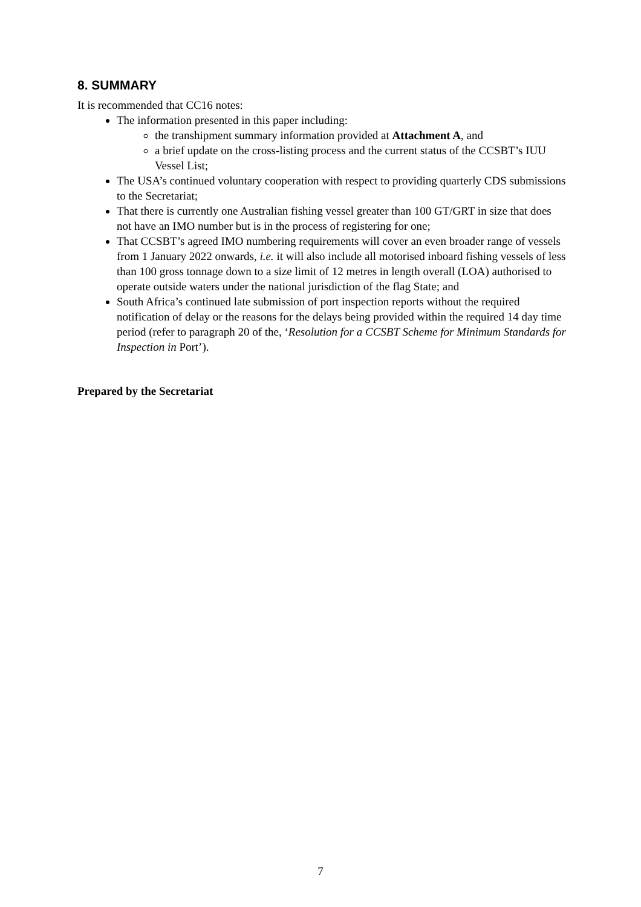8. SUMMARY
It is recommended that CC16 notes:
The information presented in this paper including:
the transhipment summary information provided at Attachment A, and
a brief update on the cross-listing process and the current status of the CCSBT’s IUU Vessel List;
The USA’s continued voluntary cooperation with respect to providing quarterly CDS submissions to the Secretariat;
That there is currently one Australian fishing vessel greater than 100 GT/GRT in size that does not have an IMO number but is in the process of registering for one;
That CCSBT’s agreed IMO numbering requirements will cover an even broader range of vessels from 1 January 2022 onwards, i.e. it will also include all motorised inboard fishing vessels of less than 100 gross tonnage down to a size limit of 12 metres in length overall (LOA) authorised to operate outside waters under the national jurisdiction of the flag State; and
South Africa’s continued late submission of port inspection reports without the required notification of delay or the reasons for the delays being provided within the required 14 day time period (refer to paragraph 20 of the, ‘Resolution for a CCSBT Scheme for Minimum Standards for Inspection in Port’).
Prepared by the Secretariat
7